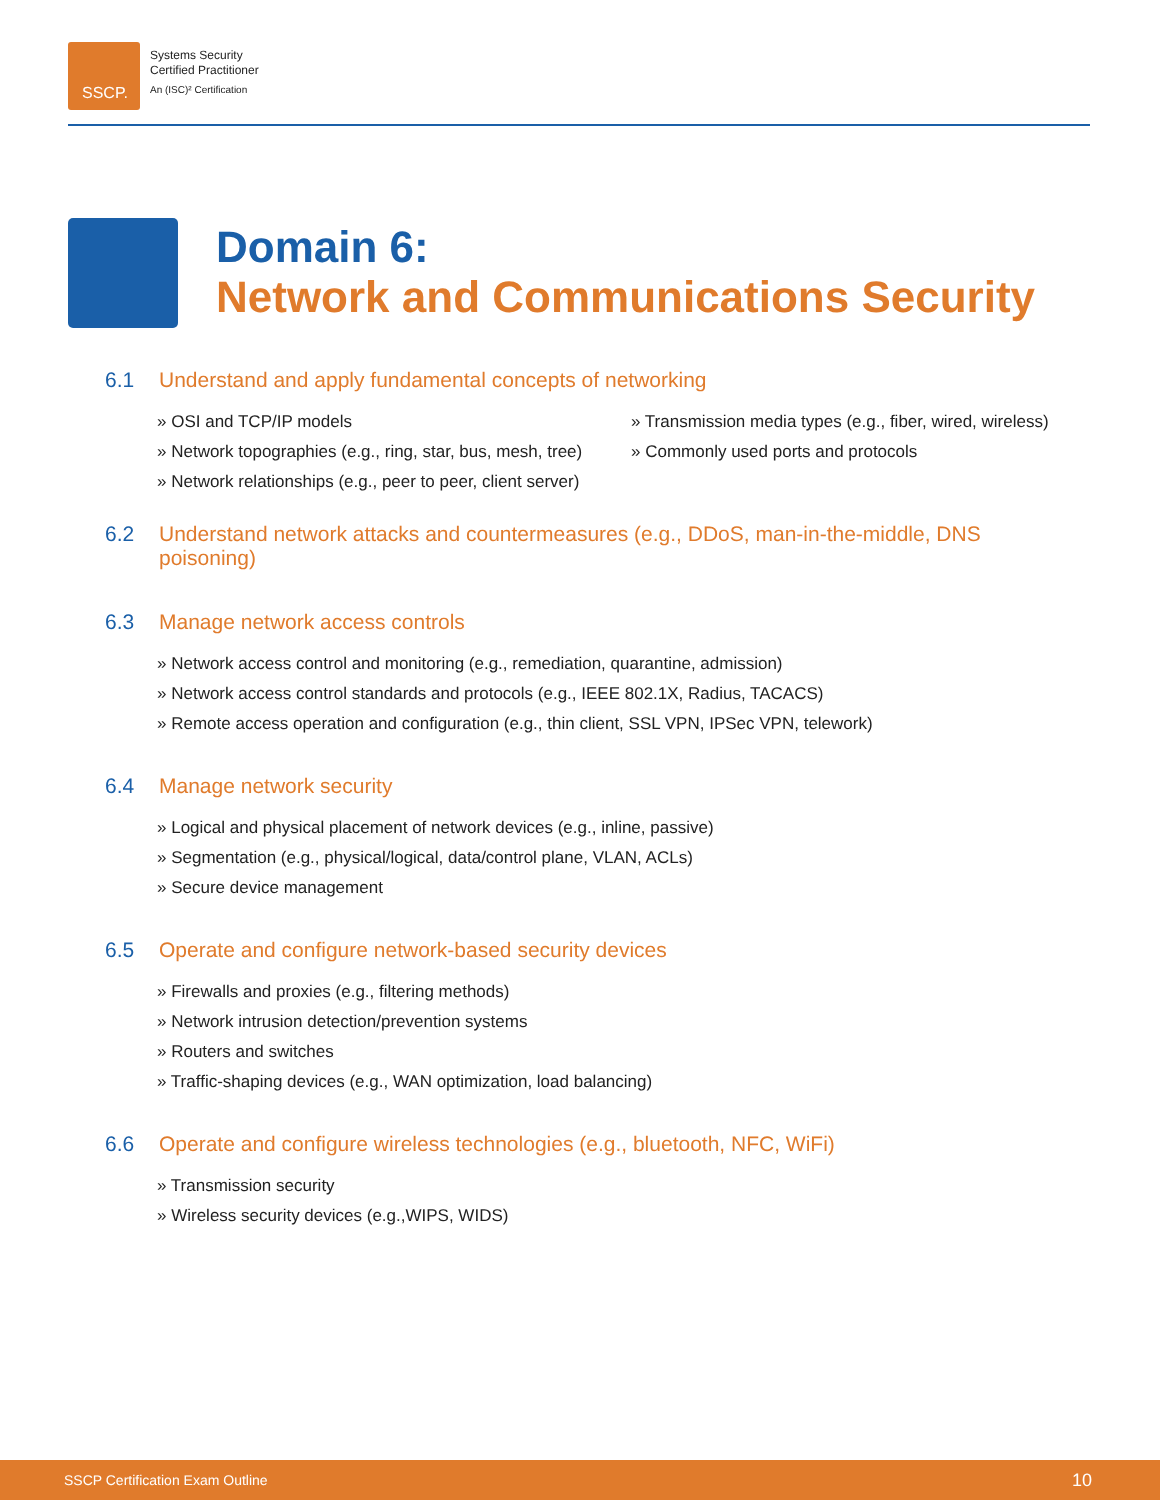SSCP.
Systems Security
Certified Practitioner
An (ISC)² Certification
Domain 6:
Network and Communications Security
6.1 Understand and apply fundamental concepts of networking
» OSI and TCP/IP models
» Network topographies (e.g., ring, star, bus, mesh, tree)
» Network relationships (e.g., peer to peer, client server)
» Transmission media types (e.g., fiber, wired, wireless)
» Commonly used ports and protocols
6.2 Understand network attacks and countermeasures (e.g., DDoS, man-in-the-middle, DNS poisoning)
6.3 Manage network access controls
» Network access control and monitoring (e.g., remediation, quarantine, admission)
» Network access control standards and protocols (e.g., IEEE 802.1X, Radius, TACACS)
» Remote access operation and configuration (e.g., thin client, SSL VPN, IPSec VPN, telework)
6.4 Manage network security
» Logical and physical placement of network devices (e.g., inline, passive)
» Segmentation (e.g., physical/logical, data/control plane, VLAN, ACLs)
» Secure device management
6.5 Operate and configure network-based security devices
» Firewalls and proxies (e.g., filtering methods)
» Network intrusion detection/prevention systems
» Routers and switches
» Traffic-shaping devices (e.g., WAN optimization, load balancing)
6.6 Operate and configure wireless technologies (e.g., bluetooth, NFC, WiFi)
» Transmission security
» Wireless security devices (e.g.,WIPS, WIDS)
SSCP Certification Exam Outline 10